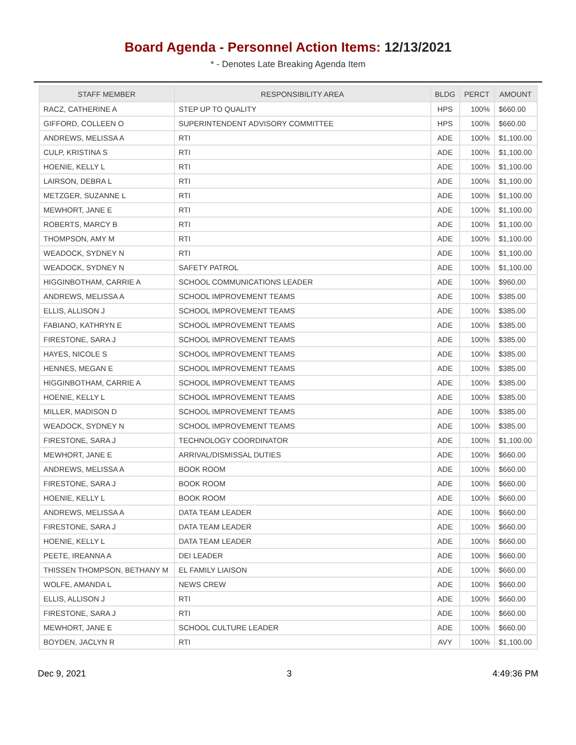Board Agenda - Personnel Action Items: 12/13/2021
* - Denotes Late Breaking Agenda Item
| STAFF MEMBER | RESPONSIBILITY AREA | BLDG | PERCT | AMOUNT |
| --- | --- | --- | --- | --- |
| RACZ, CATHERINE A | STEP UP TO QUALITY | HPS | 100% | $660.00 |
| GIFFORD, COLLEEN O | SUPERINTENDENT ADVISORY COMMITTEE | HPS | 100% | $660.00 |
| ANDREWS, MELISSA A | RTI | ADE | 100% | $1,100.00 |
| CULP, KRISTINA S | RTI | ADE | 100% | $1,100.00 |
| HOENIE, KELLY L | RTI | ADE | 100% | $1,100.00 |
| LAIRSON, DEBRA L | RTI | ADE | 100% | $1,100.00 |
| METZGER, SUZANNE L | RTI | ADE | 100% | $1,100.00 |
| MEWHORT, JANE E | RTI | ADE | 100% | $1,100.00 |
| ROBERTS, MARCY B | RTI | ADE | 100% | $1,100.00 |
| THOMPSON, AMY M | RTI | ADE | 100% | $1,100.00 |
| WEADOCK, SYDNEY N | RTI | ADE | 100% | $1,100.00 |
| WEADOCK, SYDNEY N | SAFETY PATROL | ADE | 100% | $1,100.00 |
| HIGGINBOTHAM, CARRIE A | SCHOOL COMMUNICATIONS LEADER | ADE | 100% | $960.00 |
| ANDREWS, MELISSA A | SCHOOL IMPROVEMENT TEAMS | ADE | 100% | $385.00 |
| ELLIS, ALLISON J | SCHOOL IMPROVEMENT TEAMS | ADE | 100% | $385.00 |
| FABIANO, KATHRYN E | SCHOOL IMPROVEMENT TEAMS | ADE | 100% | $385.00 |
| FIRESTONE, SARA J | SCHOOL IMPROVEMENT TEAMS | ADE | 100% | $385.00 |
| HAYES, NICOLE S | SCHOOL IMPROVEMENT TEAMS | ADE | 100% | $385.00 |
| HENNES, MEGAN E | SCHOOL IMPROVEMENT TEAMS | ADE | 100% | $385.00 |
| HIGGINBOTHAM, CARRIE A | SCHOOL IMPROVEMENT TEAMS | ADE | 100% | $385.00 |
| HOENIE, KELLY L | SCHOOL IMPROVEMENT TEAMS | ADE | 100% | $385.00 |
| MILLER, MADISON D | SCHOOL IMPROVEMENT TEAMS | ADE | 100% | $385.00 |
| WEADOCK, SYDNEY N | SCHOOL IMPROVEMENT TEAMS | ADE | 100% | $385.00 |
| FIRESTONE, SARA J | TECHNOLOGY COORDINATOR | ADE | 100% | $1,100.00 |
| MEWHORT, JANE E | ARRIVAL/DISMISSAL DUTIES | ADE | 100% | $660.00 |
| ANDREWS, MELISSA A | BOOK ROOM | ADE | 100% | $660.00 |
| FIRESTONE, SARA J | BOOK ROOM | ADE | 100% | $660.00 |
| HOENIE, KELLY L | BOOK ROOM | ADE | 100% | $660.00 |
| ANDREWS, MELISSA A | DATA TEAM LEADER | ADE | 100% | $660.00 |
| FIRESTONE, SARA J | DATA TEAM LEADER | ADE | 100% | $660.00 |
| HOENIE, KELLY L | DATA TEAM LEADER | ADE | 100% | $660.00 |
| PEETE, IREANNA A | DEI LEADER | ADE | 100% | $660.00 |
| THISSEN THOMPSON, BETHANY M | EL FAMILY LIAISON | ADE | 100% | $660.00 |
| WOLFE, AMANDA L | NEWS CREW | ADE | 100% | $660.00 |
| ELLIS, ALLISON J | RTI | ADE | 100% | $660.00 |
| FIRESTONE, SARA J | RTI | ADE | 100% | $660.00 |
| MEWHORT, JANE E | SCHOOL CULTURE LEADER | ADE | 100% | $660.00 |
| BOYDEN, JACLYN R | RTI | AVY | 100% | $1,100.00 |
Dec 9, 2021 3 4:49:36 PM